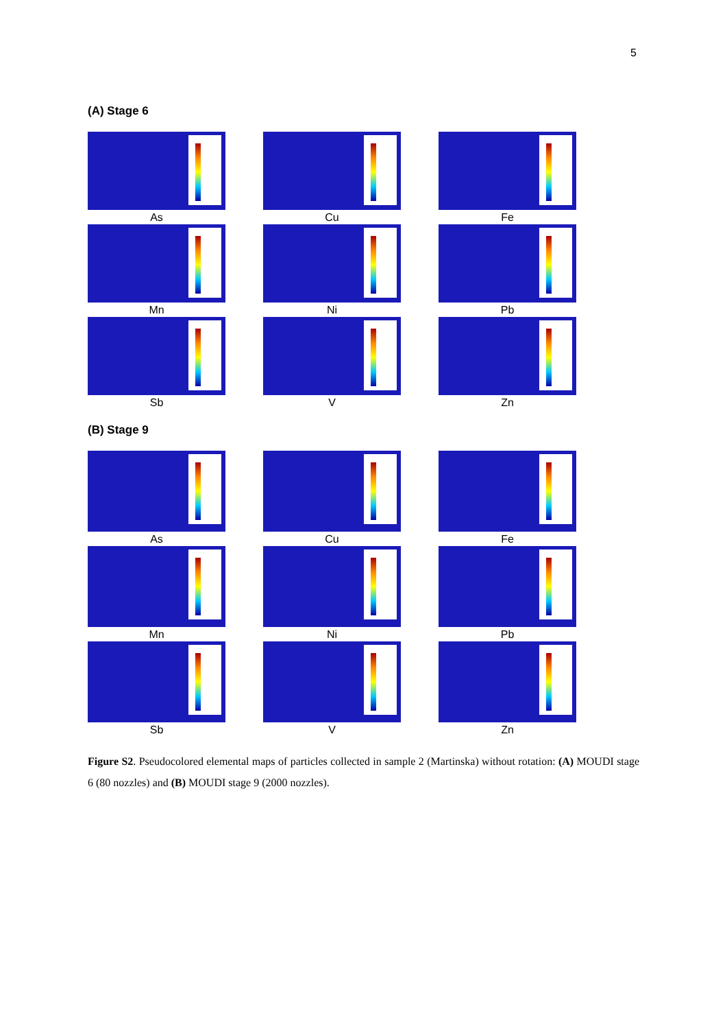5
(A) Stage 6
As
Cu
Fe
Mn
Ni
Pb
Sb
V
Zn
(B) Stage 9
As
Cu
Fe
Mn
Ni
Pb
Sb
V
Zn
Figure S2. Pseudocolored elemental maps of particles collected in sample 2 (Martinska) without rotation: (A) MOUDI stage 6 (80 nozzles) and (B) MOUDI stage 9 (2000 nozzles).